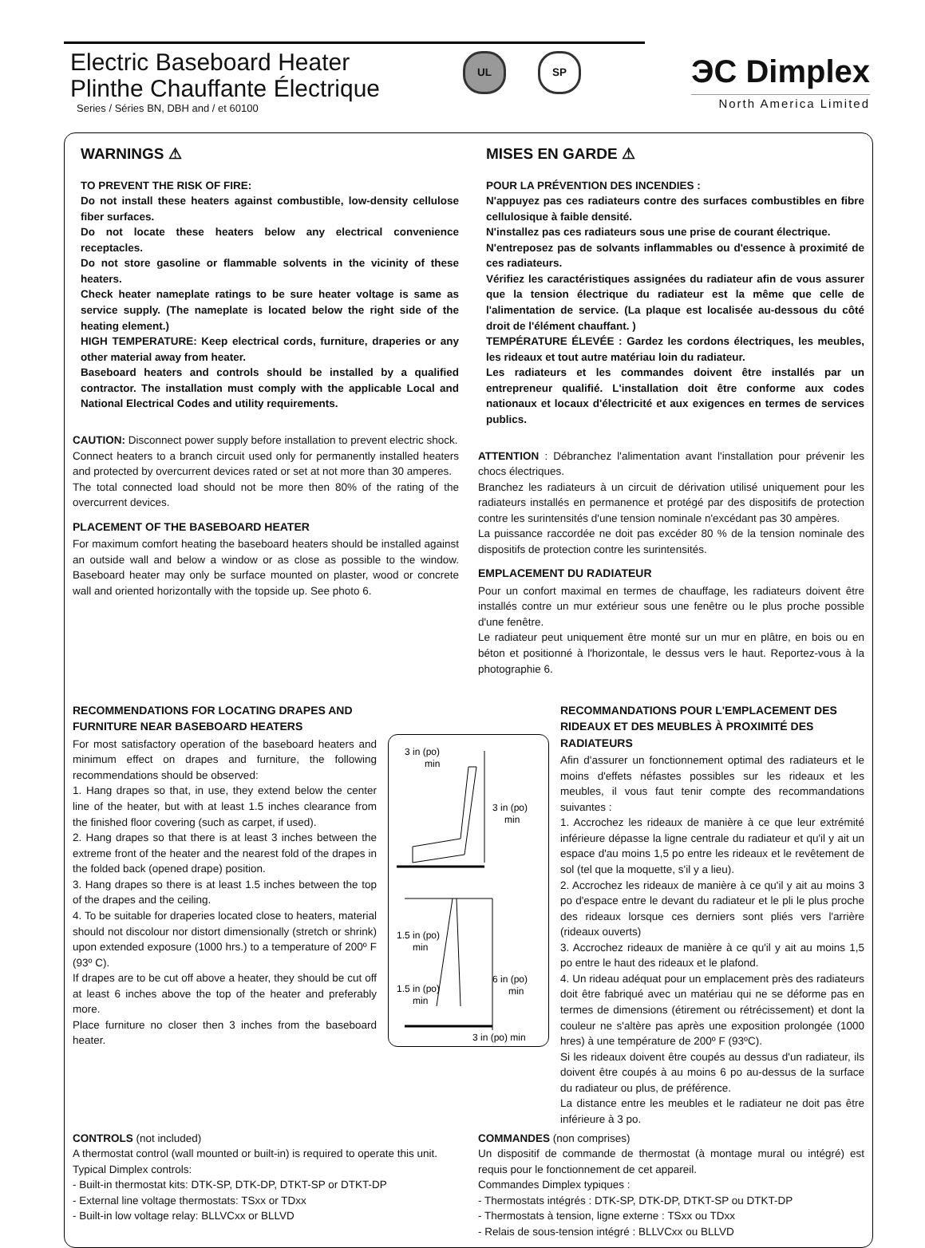Electric Baseboard Heater
Plinthe Chauffante Électrique
Series / Séries BN, DBH and / et 60100
UL SP
ЭC Dimplex
North America Limited
WARNINGS ⚠
TO PREVENT THE RISK OF FIRE:
Do not install these heaters against combustible, low-density cellulose fiber surfaces.
Do not locate these heaters below any electrical convenience receptacles.
Do not store gasoline or flammable solvents in the vicinity of these heaters.
Check heater nameplate ratings to be sure heater voltage is same as service supply. (The nameplate is located below the right side of the heating element.)
HIGH TEMPERATURE: Keep electrical cords, furniture, draperies or any other material away from heater.
Baseboard heaters and controls should be installed by a qualified contractor. The installation must comply with the applicable Local and National Electrical Codes and utility requirements.
CAUTION: Disconnect power supply before installation to prevent electric shock.
Connect heaters to a branch circuit used only for permanently installed heaters and protected by overcurrent devices rated or set at not more than 30 amperes.
The total connected load should not be more then 80% of the rating of the overcurrent devices.
PLACEMENT OF THE BASEBOARD HEATER
For maximum comfort heating the baseboard heaters should be installed against an outside wall and below a window or as close as possible to the window. Baseboard heater may only be surface mounted on plaster, wood or concrete wall and oriented horizontally with the topside up. See photo 6.
MISES EN GARDE ⚠
POUR LA PRÉVENTION DES INCENDIES :
N'appuyez pas ces radiateurs contre des surfaces combustibles en fibre cellulosique à faible densité.
N'installez pas ces radiateurs sous une prise de courant électrique.
N'entreposez pas de solvants inflammables ou d'essence à proximité de ces radiateurs.
Vérifiez les caractéristiques assignées du radiateur afin de vous assurer que la tension électrique du radiateur est la même que celle de l'alimentation de service. (La plaque est localisée au-dessous du côté droit de l'élément chauffant. )
TEMPÉRATURE ÉLEVÉE : Gardez les cordons électriques, les meubles, les rideaux et tout autre matériau loin du radiateur.
Les radiateurs et les commandes doivent être installés par un entrepreneur qualifié. L'installation doit être conforme aux codes nationaux et locaux d'électricité et aux exigences en termes de services publics.
ATTENTION : Débranchez l'alimentation avant l'installation pour prévenir les chocs électriques.
Branchez les radiateurs à un circuit de dérivation utilisé uniquement pour les radiateurs installés en permanence et protégé par des dispositifs de protection contre les surintensités d'une tension nominale n'excédant pas 30 ampères.
La puissance raccordée ne doit pas excéder 80 % de la tension nominale des dispositifs de protection contre les surintensités.
EMPLACEMENT DU RADIATEUR
Pour un confort maximal en termes de chauffage, les radiateurs doivent être installés contre un mur extérieur sous une fenêtre ou le plus proche possible d'une fenêtre.
Le radiateur peut uniquement être monté sur un mur en plâtre, en bois ou en béton et positionné à l'horizontale, le dessus vers le haut. Reportez-vous à la photographie 6.
RECOMMENDATIONS FOR LOCATING DRAPES AND FURNITURE NEAR BASEBOARD HEATERS
For most satisfactory operation of the baseboard heaters and minimum effect on drapes and furniture, the following recommendations should be observed:
1. Hang drapes so that, in use, they extend below the center line of the heater, but with at least 1.5 inches clearance from the finished floor covering (such as carpet, if used).
2. Hang drapes so that there is at least 3 inches between the extreme front of the heater and the nearest fold of the drapes in the folded back (opened drape) position.
3. Hang drapes so there is at least 1.5 inches between the top of the drapes and the ceiling.
4. To be suitable for draperies located close to heaters, material should not discolour nor distort dimensionally (stretch or shrink) upon extended exposure (1000 hrs.) to a temperature of 200º F (93º C).
If drapes are to be cut off above a heater, they should be cut off at least 6 inches above the top of the heater and preferably more.
Place furniture no closer then 3 inches from the baseboard heater.
3 in (po)
min
3 in (po)
min
1.5 in (po)
min
6 in (po)
min
1.5 in (po)
min
3 in (po) min
RECOMMANDATIONS POUR L'EMPLACEMENT DES RIDEAUX ET DES MEUBLES À PROXIMITÉ DES RADIATEURS
Afin d'assurer un fonctionnement optimal des radiateurs et le moins d'effets néfastes possibles sur les rideaux et les meubles, il vous faut tenir compte des recommandations suivantes :
1. Accrochez les rideaux de manière à ce que leur extrémité inférieure dépasse la ligne centrale du radiateur et qu'il y ait un espace d'au moins 1,5 po entre les rideaux et le revêtement de sol (tel que la moquette, s'il y a lieu).
2. Accrochez les rideaux de manière à ce qu'il y ait au moins 3 po d'espace entre le devant du radiateur et le pli le plus proche des rideaux lorsque ces derniers sont pliés vers l'arrière (rideaux ouverts)
3. Accrochez rideaux de manière à ce qu'il y ait au moins 1,5 po entre le haut des rideaux et le plafond.
4. Un rideau adéquat pour un emplacement près des radiateurs doit être fabriqué avec un matériau qui ne se déforme pas en termes de dimensions (étirement ou rétrécissement) et dont la couleur ne s'altère pas après une exposition prolongée (1000 hres) à une température de 200º F (93ºC).
Si les rideaux doivent être coupés au dessus d'un radiateur, ils doivent être coupés à au moins 6 po au-dessus de la surface du radiateur ou plus, de préférence.
La distance entre les meubles et le radiateur ne doit pas être inférieure à 3 po.
CONTROLS (not included)
A thermostat control (wall mounted or built-in) is required to operate this unit.
Typical Dimplex controls:
- Built-in thermostat kits: DTK-SP, DTK-DP, DTKT-SP or DTKT-DP
- External line voltage thermostats: TSxx or TDxx
- Built-in low voltage relay: BLLVCxx or BLLVD
COMMANDES (non comprises)
Un dispositif de commande de thermostat (à montage mural ou intégré) est requis pour le fonctionnement de cet appareil.
Commandes Dimplex typiques :
- Thermostats intégrés : DTK-SP, DTK-DP, DTKT-SP ou DTKT-DP
- Thermostats à tension, ligne externe : TSxx ou TDxx
- Relais de sous-tension intégré : BLLVCxx ou BLLVD